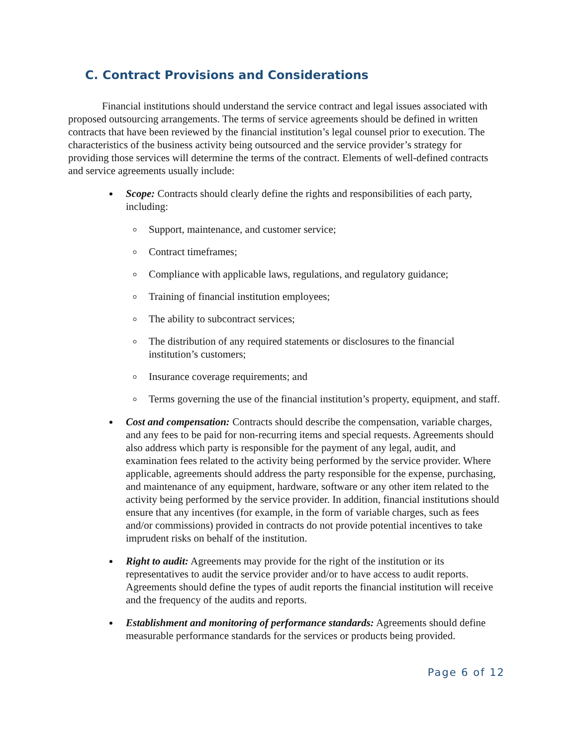C. Contract Provisions and Considerations
Financial institutions should understand the service contract and legal issues associated with proposed outsourcing arrangements. The terms of service agreements should be defined in written contracts that have been reviewed by the financial institution’s legal counsel prior to execution. The characteristics of the business activity being outsourced and the service provider’s strategy for providing those services will determine the terms of the contract. Elements of well-defined contracts and service agreements usually include:
Scope: Contracts should clearly define the rights and responsibilities of each party, including:
Support, maintenance, and customer service;
Contract timeframes;
Compliance with applicable laws, regulations, and regulatory guidance;
Training of financial institution employees;
The ability to subcontract services;
The distribution of any required statements or disclosures to the financial institution’s customers;
Insurance coverage requirements; and
Terms governing the use of the financial institution’s property, equipment, and staff.
Cost and compensation: Contracts should describe the compensation, variable charges, and any fees to be paid for non-recurring items and special requests. Agreements should also address which party is responsible for the payment of any legal, audit, and examination fees related to the activity being performed by the service provider. Where applicable, agreements should address the party responsible for the expense, purchasing, and maintenance of any equipment, hardware, software or any other item related to the activity being performed by the service provider. In addition, financial institutions should ensure that any incentives (for example, in the form of variable charges, such as fees and/or commissions) provided in contracts do not provide potential incentives to take imprudent risks on behalf of the institution.
Right to audit: Agreements may provide for the right of the institution or its representatives to audit the service provider and/or to have access to audit reports. Agreements should define the types of audit reports the financial institution will receive and the frequency of the audits and reports.
Establishment and monitoring of performance standards: Agreements should define measurable performance standards for the services or products being provided.
Page 6 of 12